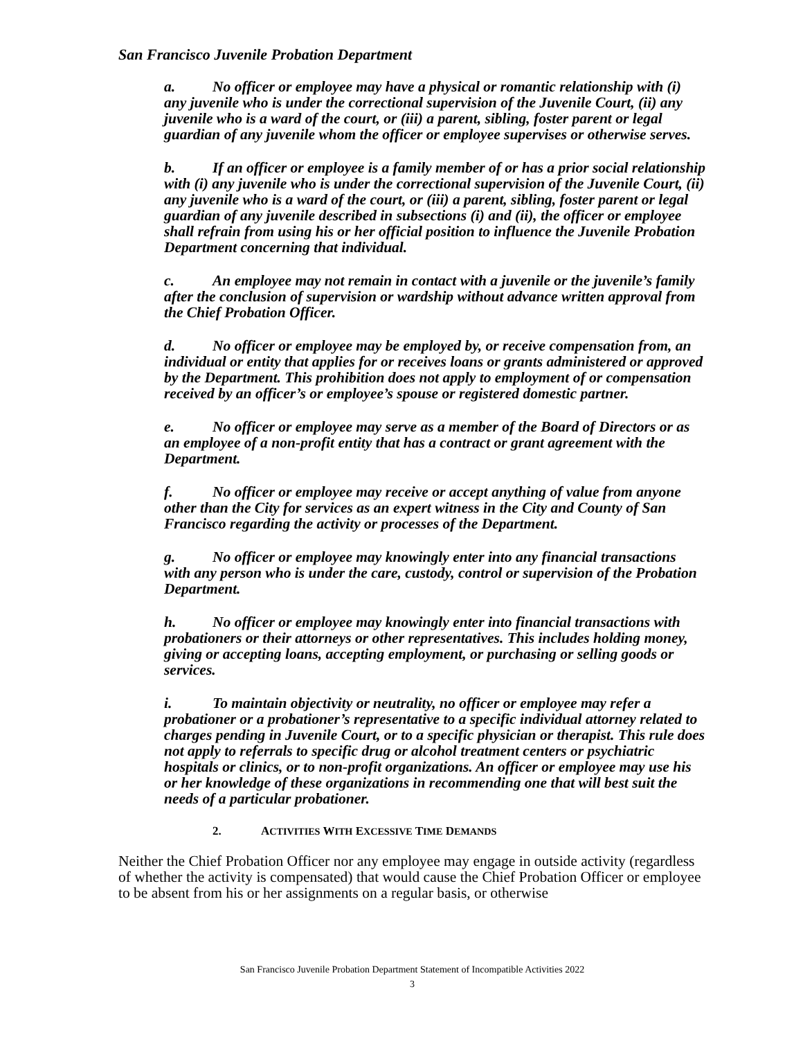San Francisco Juvenile Probation Department
a. No officer or employee may have a physical or romantic relationship with (i) any juvenile who is under the correctional supervision of the Juvenile Court, (ii) any juvenile who is a ward of the court, or (iii) a parent, sibling, foster parent or legal guardian of any juvenile whom the officer or employee supervises or otherwise serves.
b. If an officer or employee is a family member of or has a prior social relationship with (i) any juvenile who is under the correctional supervision of the Juvenile Court, (ii) any juvenile who is a ward of the court, or (iii) a parent, sibling, foster parent or legal guardian of any juvenile described in subsections (i) and (ii), the officer or employee shall refrain from using his or her official position to influence the Juvenile Probation Department concerning that individual.
c. An employee may not remain in contact with a juvenile or the juvenile’s family after the conclusion of supervision or wardship without advance written approval from the Chief Probation Officer.
d. No officer or employee may be employed by, or receive compensation from, an individual or entity that applies for or receives loans or grants administered or approved by the Department. This prohibition does not apply to employment of or compensation received by an officer’s or employee’s spouse or registered domestic partner.
e. No officer or employee may serve as a member of the Board of Directors or as an employee of a non-profit entity that has a contract or grant agreement with the Department.
f. No officer or employee may receive or accept anything of value from anyone other than the City for services as an expert witness in the City and County of San Francisco regarding the activity or processes of the Department.
g. No officer or employee may knowingly enter into any financial transactions with any person who is under the care, custody, control or supervision of the Probation Department.
h. No officer or employee may knowingly enter into financial transactions with probationers or their attorneys or other representatives. This includes holding money, giving or accepting loans, accepting employment, or purchasing or selling goods or services.
i. To maintain objectivity or neutrality, no officer or employee may refer a probationer or a probationer’s representative to a specific individual attorney related to charges pending in Juvenile Court, or to a specific physician or therapist. This rule does not apply to referrals to specific drug or alcohol treatment centers or psychiatric hospitals or clinics, or to non-profit organizations. An officer or employee may use his or her knowledge of these organizations in recommending one that will best suit the needs of a particular probationer.
2. ACTIVITIES WITH EXCESSIVE TIME DEMANDS
Neither the Chief Probation Officer nor any employee may engage in outside activity (regardless of whether the activity is compensated) that would cause the Chief Probation Officer or employee to be absent from his or her assignments on a regular basis, or otherwise
San Francisco Juvenile Probation Department Statement of Incompatible Activities 2022
3